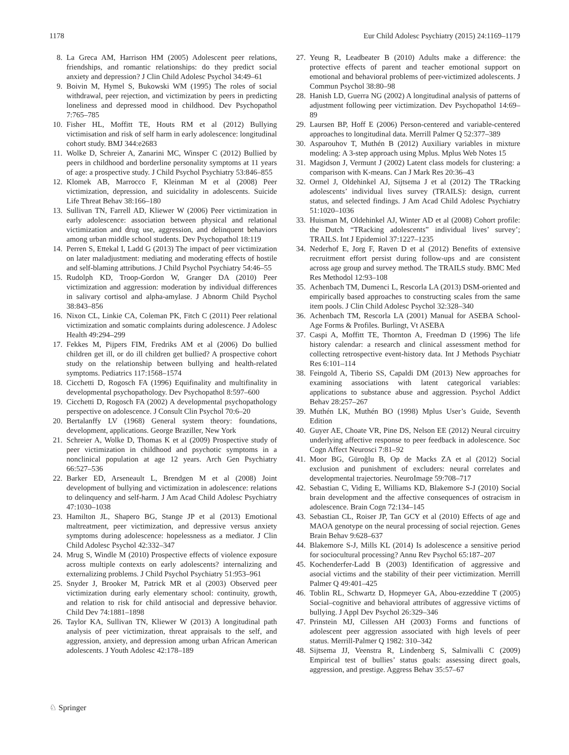1178 Eur Child Adolesc Psychiatry (2015) 24:1169–1179
8. La Greca AM, Harrison HM (2005) Adolescent peer relations, friendships, and romantic relationships: do they predict social anxiety and depression? J Clin Child Adolesc Psychol 34:49–61
9. Boivin M, Hymel S, Bukowski WM (1995) The roles of social withdrawal, peer rejection, and victimization by peers in predicting loneliness and depressed mood in childhood. Dev Psychopathol 7:765–785
10. Fisher HL, Moffitt TE, Houts RM et al (2012) Bullying victimisation and risk of self harm in early adolescence: longitudinal cohort study. BMJ 344:e2683
11. Wolke D, Schreier A, Zanarini MC, Winsper C (2012) Bullied by peers in childhood and borderline personality symptoms at 11 years of age: a prospective study. J Child Psychol Psychiatry 53:846–855
12. Klomek AB, Marrocco F, Kleinman M et al (2008) Peer victimization, depression, and suicidality in adolescents. Suicide Life Threat Behav 38:166–180
13. Sullivan TN, Farrell AD, Kliewer W (2006) Peer victimization in early adolescence: association between physical and relational victimization and drug use, aggression, and delinquent behaviors among urban middle school students. Dev Psychopathol 18:119
14. Perren S, Ettekal I, Ladd G (2013) The impact of peer victimization on later maladjustment: mediating and moderating effects of hostile and self-blaming attributions. J Child Psychol Psychiatry 54:46–55
15. Rudolph KD, Troop-Gordon W, Granger DA (2010) Peer victimization and aggression: moderation by individual differences in salivary cortisol and alpha-amylase. J Abnorm Child Psychol 38:843–856
16. Nixon CL, Linkie CA, Coleman PK, Fitch C (2011) Peer relational victimization and somatic complaints during adolescence. J Adolesc Health 49:294–299
17. Fekkes M, Pijpers FIM, Fredriks AM et al (2006) Do bullied children get ill, or do ill children get bullied? A prospective cohort study on the relationship between bullying and health-related symptoms. Pediatrics 117:1568–1574
18. Cicchetti D, Rogosch FA (1996) Equifinality and multifinality in developmental psychopathology. Dev Psychopathol 8:597–600
19. Cicchetti D, Rogosch FA (2002) A developmental psychopathology perspective on adolescence. J Consult Clin Psychol 70:6–20
20. Bertalanffy LV (1968) General system theory: foundations, development, applications. George Braziller, New York
21. Schreier A, Wolke D, Thomas K et al (2009) Prospective study of peer victimization in childhood and psychotic symptoms in a nonclinical population at age 12 years. Arch Gen Psychiatry 66:527–536
22. Barker ED, Arseneault L, Brendgen M et al (2008) Joint development of bullying and victimization in adolescence: relations to delinquency and self-harm. J Am Acad Child Adolesc Psychiatry 47:1030–1038
23. Hamilton JL, Shapero BG, Stange JP et al (2013) Emotional maltreatment, peer victimization, and depressive versus anxiety symptoms during adolescence: hopelessness as a mediator. J Clin Child Adolesc Psychol 42:332–347
24. Mrug S, Windle M (2010) Prospective effects of violence exposure across multiple contexts on early adolescents? internalizing and externalizing problems. J Child Psychol Psychiatry 51:953–961
25. Snyder J, Brooker M, Patrick MR et al (2003) Observed peer victimization during early elementary school: continuity, growth, and relation to risk for child antisocial and depressive behavior. Child Dev 74:1881–1898
26. Taylor KA, Sullivan TN, Kliewer W (2013) A longitudinal path analysis of peer victimization, threat appraisals to the self, and aggression, anxiety, and depression among urban African American adolescents. J Youth Adolesc 42:178–189
27. Yeung R, Leadbeater B (2010) Adults make a difference: the protective effects of parent and teacher emotional support on emotional and behavioral problems of peer-victimized adolescents. J Commun Psychol 38:80–98
28. Hanish LD, Guerra NG (2002) A longitudinal analysis of patterns of adjustment following peer victimization. Dev Psychopathol 14:69–89
29. Laursen BP, Hoff E (2006) Person-centered and variable-centered approaches to longitudinal data. Merrill Palmer Q 52:377–389
30. Asparouhov T, Muthén B (2012) Auxiliary variables in mixture modeling: A 3-step approach using Mplus. Mplus Web Notes 15
31. Magidson J, Vermunt J (2002) Latent class models for clustering: a comparison with K-means. Can J Mark Res 20:36–43
32. Ormel J, Oldehinkel AJ, Sijtsema J et al (2012) The TRacking adolescents’ individual lives survey (TRAILS): design, current status, and selected findings. J Am Acad Child Adolesc Psychiatry 51:1020–1036
33. Huisman M, Oldehinkel AJ, Winter AD et al (2008) Cohort profile: the Dutch “TRacking adolescents” individual lives’ survey’; TRAILS. Int J Epidemiol 37:1227–1235
34. Nederhof E, Jorg F, Raven D et al (2012) Benefits of extensive recruitment effort persist during follow-ups and are consistent across age group and survey method. The TRAILS study. BMC Med Res Methodol 12:93–108
35. Achenbach TM, Dumenci L, Rescorla LA (2013) DSM-oriented and empirically based approaches to constructing scales from the same item pools. J Clin Child Adolesc Psychol 32:328–340
36. Achenbach TM, Rescorla LA (2001) Manual for ASEBA School-Age Forms & Profiles. Burlingt, Vt ASEBA
37. Caspi A, Moffitt TE, Thornton A, Freedman D (1996) The life history calendar: a research and clinical assessment method for collecting retrospective event-history data. Int J Methods Psychiatr Res 6:101–114
38. Feingold A, Tiberio SS, Capaldi DM (2013) New approaches for examining associations with latent categorical variables: applications to substance abuse and aggression. Psychol Addict Behav 28:257–267
39. Muthén LK, Muthén BO (1998) Mplus User’s Guide, Seventh Edition
40. Guyer AE, Choate VR, Pine DS, Nelson EE (2012) Neural circuitry underlying affective response to peer feedback in adolescence. Soc Cogn Affect Neurosci 7:81–92
41. Moor BG, Güroğlu B, Op de Macks ZA et al (2012) Social exclusion and punishment of excluders: neural correlates and developmental trajectories. NeuroImage 59:708–717
42. Sebastian C, Viding E, Williams KD, Blakemore S-J (2010) Social brain development and the affective consequences of ostracism in adolescence. Brain Cogn 72:134–145
43. Sebastian CL, Roiser JP, Tan GCY et al (2010) Effects of age and MAOA genotype on the neural processing of social rejection. Genes Brain Behav 9:628–637
44. Blakemore S-J, Mills KL (2014) Is adolescence a sensitive period for sociocultural processing? Annu Rev Psychol 65:187–207
45. Kochenderfer-Ladd B (2003) Identification of aggressive and asocial victims and the stability of their peer victimization. Merrill Palmer Q 49:401–425
46. Toblin RL, Schwartz D, Hopmeyer GA, Abou-ezzeddine T (2005) Social–cognitive and behavioral attributes of aggressive victims of bullying. J Appl Dev Psychol 26:329–346
47. Prinstein MJ, Cillessen AH (2003) Forms and functions of adolescent peer aggression associated with high levels of peer status. Merrill-Palmer Q 1982: 310–342
48. Sijtsema JJ, Veenstra R, Lindenberg S, Salmivalli C (2009) Empirical test of bullies’ status goals: assessing direct goals, aggression, and prestige. Aggress Behav 35:57–67
♘ Springer